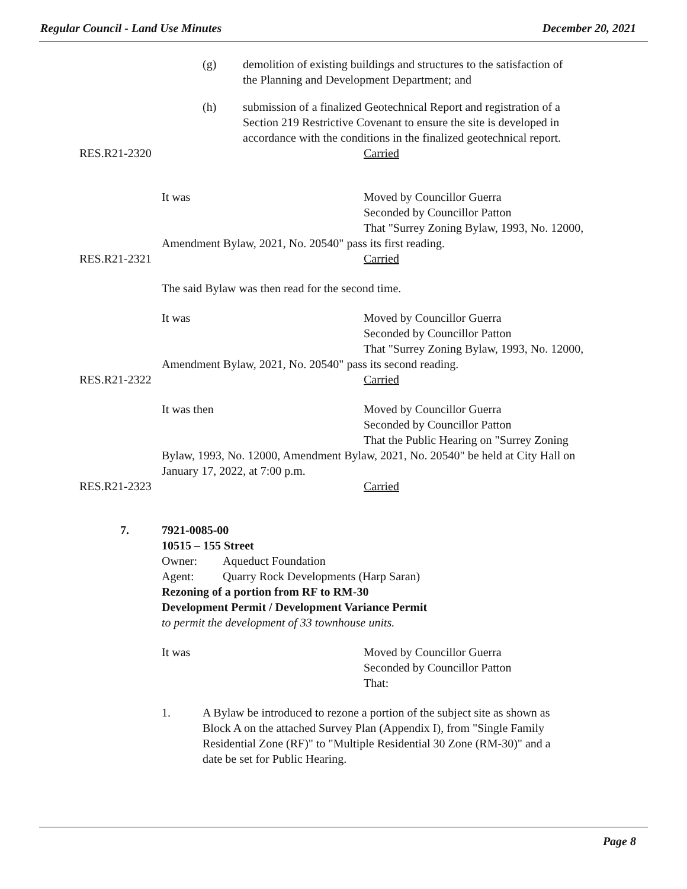Regular Council - Land Use Minutes December 20, 2021
(g) demolition of existing buildings and structures to the satisfaction of the Planning and Development Department; and
(h) submission of a finalized Geotechnical Report and registration of a Section 219 Restrictive Covenant to ensure the site is developed in accordance with the conditions in the finalized geotechnical report.
RES.R21-2320 Carried
It was Moved by Councillor Guerra Seconded by Councillor Patton That "Surrey Zoning Bylaw, 1993, No. 12000,
Amendment Bylaw, 2021, No. 20540" pass its first reading.
RES.R21-2321 Carried
The said Bylaw was then read for the second time. It was Moved by Councillor Guerra Seconded by Councillor Patton That "Surrey Zoning Bylaw, 1993, No. 12000,
Amendment Bylaw, 2021, No. 20540" pass its second reading.
RES.R21-2322 Carried
It was then Moved by Councillor Guerra Seconded by Councillor Patton That the Public Hearing on "Surrey Zoning
Bylaw, 1993, No. 12000, Amendment Bylaw, 2021, No. 20540" be held at City Hall on January 17, 2022, at 7:00 p.m.
RES.R21-2323 Carried
7. 7921-0085-00 10515 – 155 Street Owner: Aqueduct Foundation
Agent: Quarry Rock Developments (Harp Saran)
Rezoning of a portion from RF to RM-30 Development Permit / Development Variance Permit to permit the development of 33 townhouse units. It was Moved by Councillor Guerra Seconded by Councillor Patton That:
1. A Bylaw be introduced to rezone a portion of the subject site as shown as Block A on the attached Survey Plan (Appendix I), from "Single Family Residential Zone (RF)" to "Multiple Residential 30 Zone (RM-30)" and a date be set for Public Hearing.
Page 8